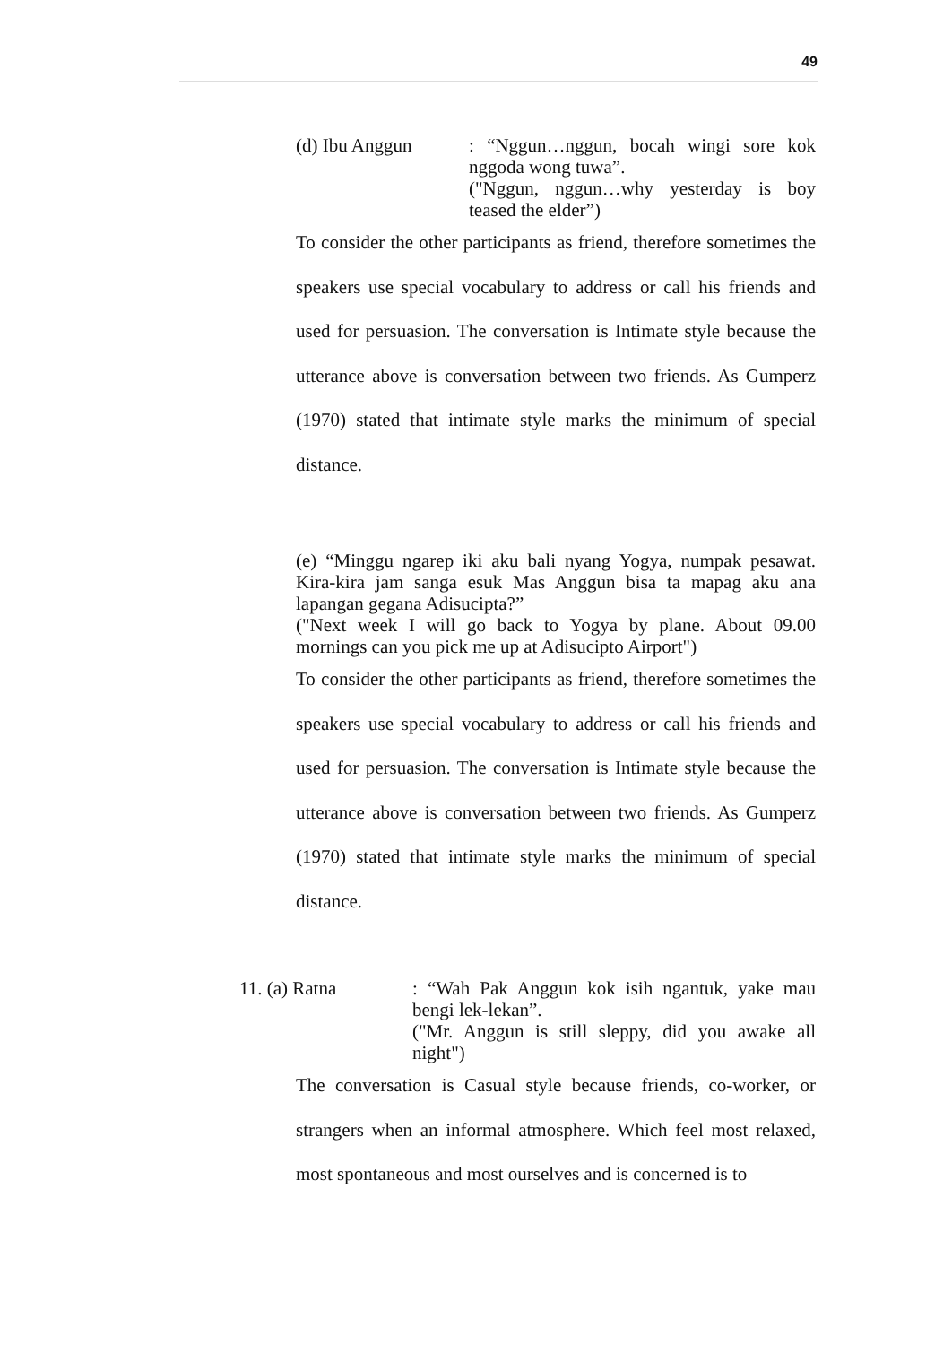49
(d) Ibu Anggun : “Nggun…nggun, bocah wingi sore kok nggoda wong tuwa”.
("Nggun, nggun…why yesterday is boy teased the elder”)
To consider the other participants as friend, therefore sometimes the speakers use special vocabulary to address or call his friends and used for persuasion. The conversation is Intimate style because the utterance above is conversation between two friends. As Gumperz (1970) stated that intimate style marks the minimum of special distance.
(e) “Minggu ngarep iki aku bali nyang Yogya, numpak pesawat. Kira-kira jam sanga esuk Mas Anggun bisa ta mapag aku ana lapangan gegana Adisucipta?”
("Next week I will go back to Yogya by plane. About 09.00 mornings can you pick me up at Adisucipto Airport")
To consider the other participants as friend, therefore sometimes the speakers use special vocabulary to address or call his friends and used for persuasion. The conversation is Intimate style because the utterance above is conversation between two friends. As Gumperz (1970) stated that intimate style marks the minimum of special distance.
11. (a) Ratna : “Wah Pak Anggun kok isih ngantuk, yake mau bengi lek-lekan”.
("Mr. Anggun is still sleppy, did you awake all night")
The conversation is Casual style because friends, co-worker, or strangers when an informal atmosphere. Which feel most relaxed, most spontaneous and most ourselves and is concerned is to